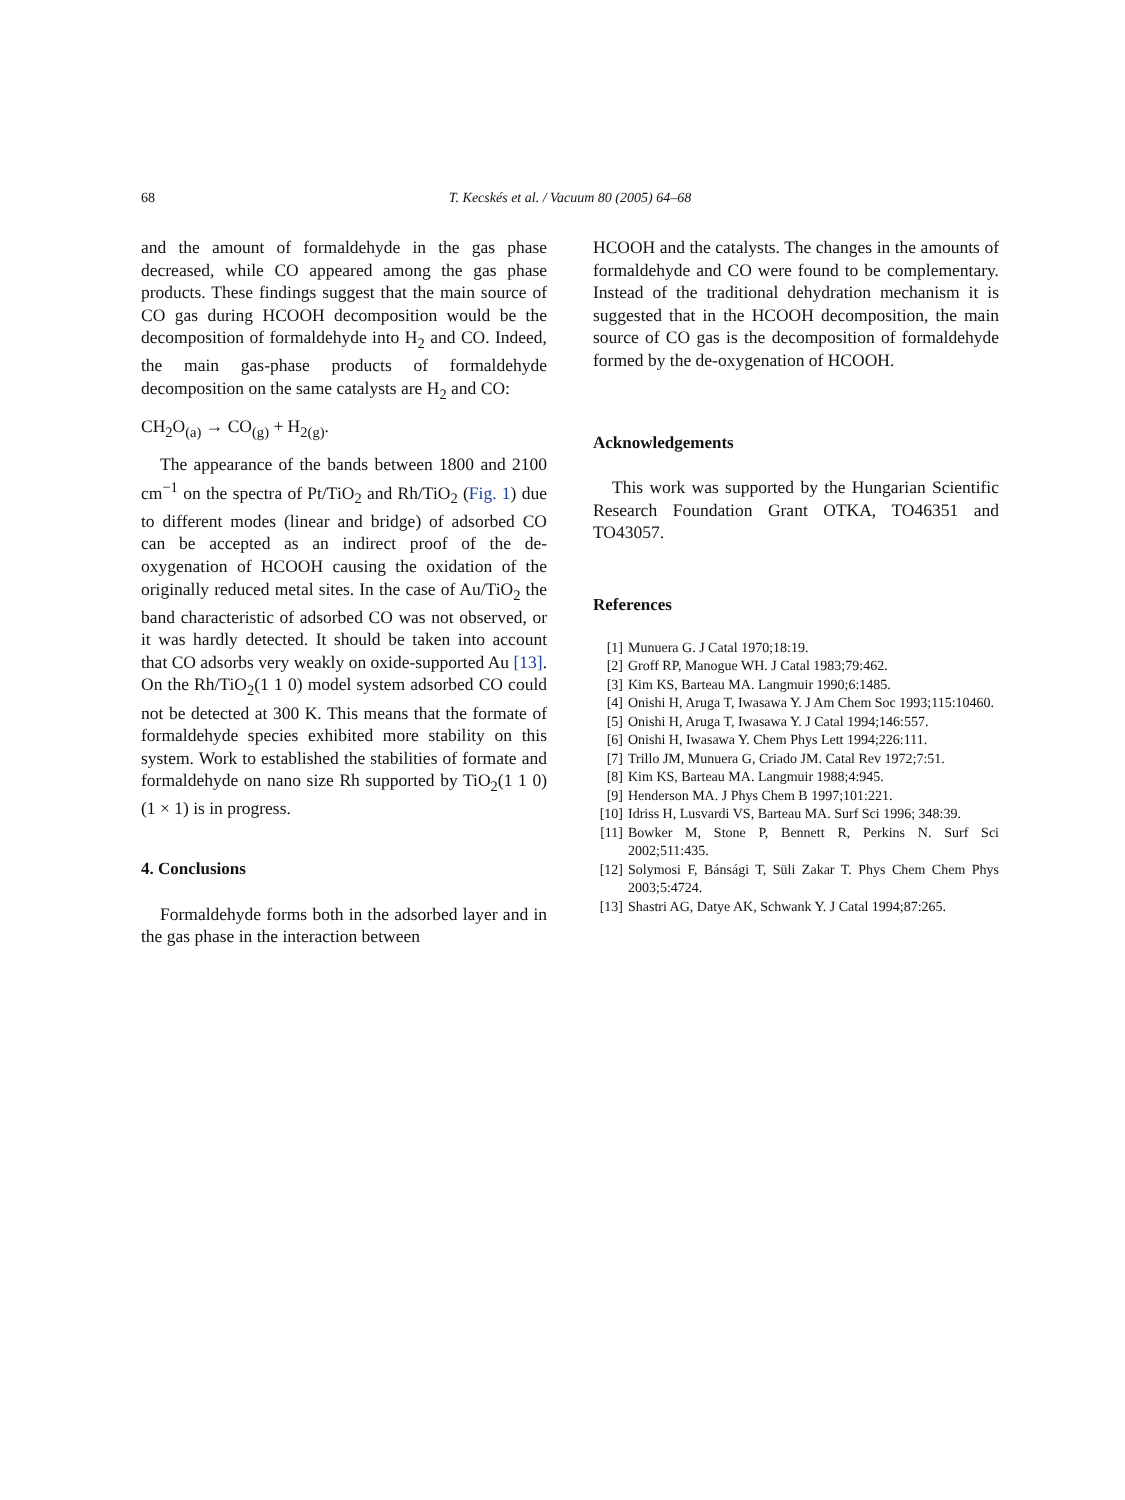68 T. Kecskés et al. / Vacuum 80 (2005) 64–68
and the amount of formaldehyde in the gas phase decreased, while CO appeared among the gas phase products. These findings suggest that the main source of CO gas during HCOOH decomposition would be the decomposition of formaldehyde into H<sub>2</sub> and CO. Indeed, the main gas-phase products of formaldehyde decomposition on the same catalysts are H<sub>2</sub> and CO:
CH<sub>2</sub>O<sub>(a)</sub> → CO<sub>(g)</sub> + H<sub>2(g)</sub>.
The appearance of the bands between 1800 and 2100 cm<sup>−1</sup> on the spectra of Pt/TiO<sub>2</sub> and Rh/TiO<sub>2</sub> (Fig. 1) due to different modes (linear and bridge) of adsorbed CO can be accepted as an indirect proof of the de-oxygenation of HCOOH causing the oxidation of the originally reduced metal sites. In the case of Au/TiO<sub>2</sub> the band characteristic of adsorbed CO was not observed, or it was hardly detected. It should be taken into account that CO adsorbs very weakly on oxide-supported Au [13]. On the Rh/TiO<sub>2</sub>(1 1 0) model system adsorbed CO could not be detected at 300 K. This means that the formate of formaldehyde species exhibited more stability on this system. Work to established the stabilities of formate and formaldehyde on nano size Rh supported by TiO<sub>2</sub>(1 1 0) (1 × 1) is in progress.
4. Conclusions
Formaldehyde forms both in the adsorbed layer and in the gas phase in the interaction between
HCOOH and the catalysts. The changes in the amounts of formaldehyde and CO were found to be complementary. Instead of the traditional dehydration mechanism it is suggested that in the HCOOH decomposition, the main source of CO gas is the decomposition of formaldehyde formed by the de-oxygenation of HCOOH.
Acknowledgements
This work was supported by the Hungarian Scientific Research Foundation Grant OTKA, TO46351 and TO43057.
References
[1] Munuera G. J Catal 1970;18:19.
[2] Groff RP, Manogue WH. J Catal 1983;79:462.
[3] Kim KS, Barteau MA. Langmuir 1990;6:1485.
[4] Onishi H, Aruga T, Iwasawa Y. J Am Chem Soc 1993;115:10460.
[5] Onishi H, Aruga T, Iwasawa Y. J Catal 1994;146:557.
[6] Onishi H, Iwasawa Y. Chem Phys Lett 1994;226:111.
[7] Trillo JM, Munuera G, Criado JM. Catal Rev 1972;7:51.
[8] Kim KS, Barteau MA. Langmuir 1988;4:945.
[9] Henderson MA. J Phys Chem B 1997;101:221.
[10] Idriss H, Lusvardi VS, Barteau MA. Surf Sci 1996; 348:39.
[11] Bowker M, Stone P, Bennett R, Perkins N. Surf Sci 2002;511:435.
[12] Solymosi F, Bánsági T, Süli Zakar T. Phys Chem Chem Phys 2003;5:4724.
[13] Shastri AG, Datye AK, Schwank Y. J Catal 1994;87:265.